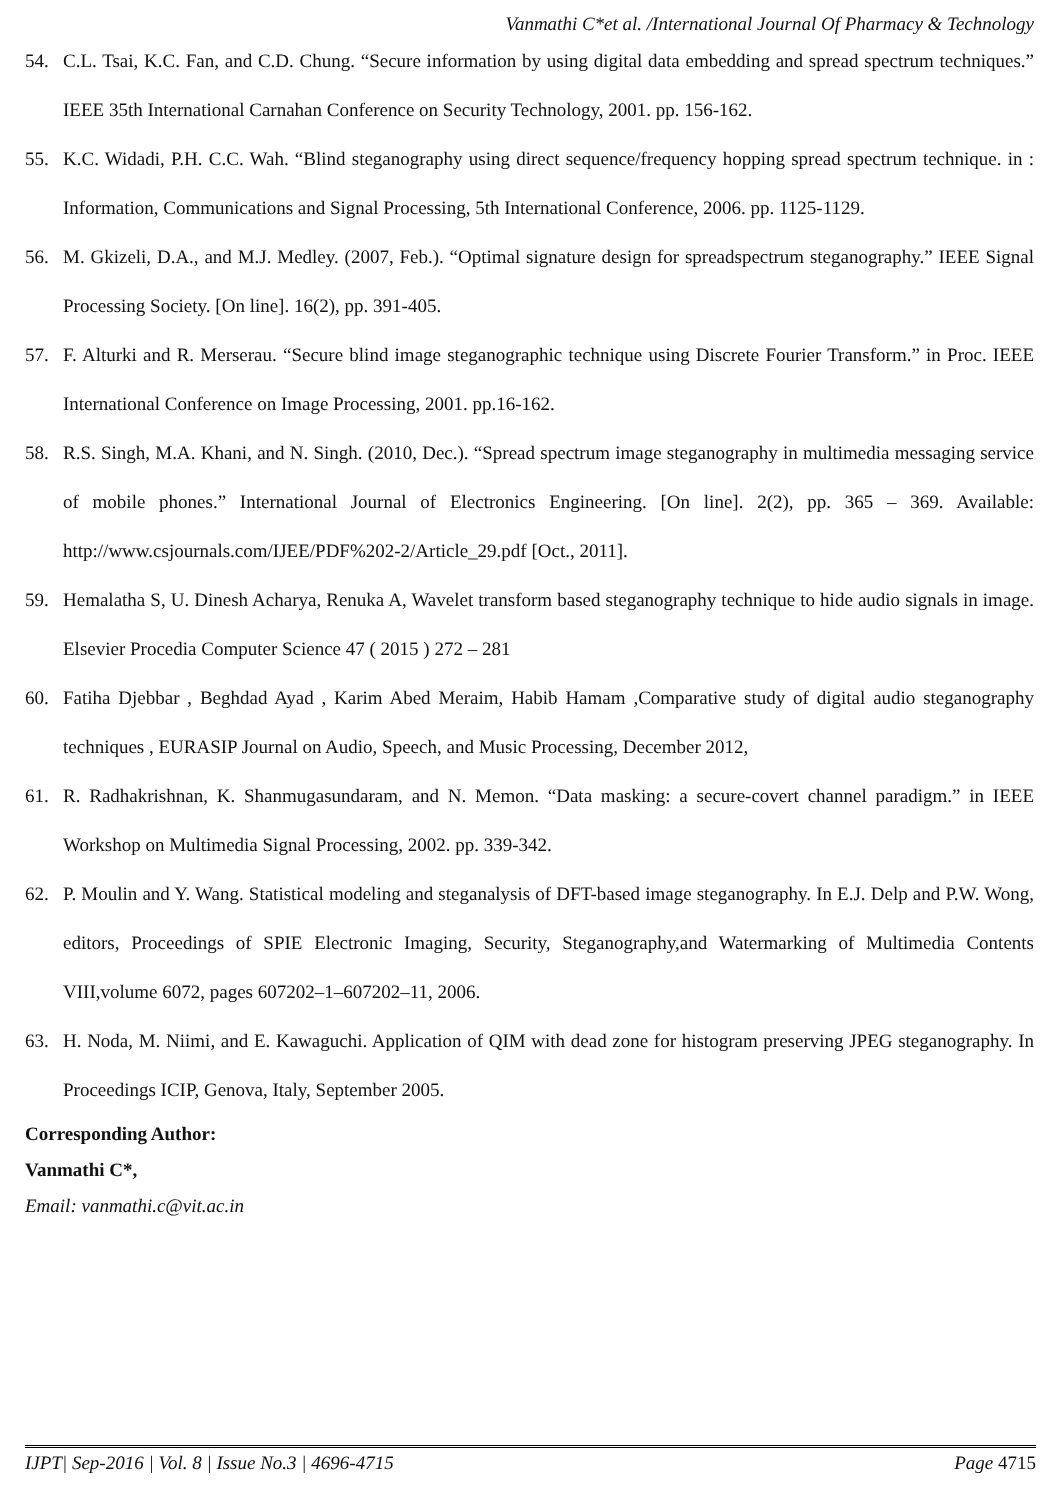Vanmathi C*et al. /International Journal Of Pharmacy & Technology
54. C.L. Tsai, K.C. Fan, and C.D. Chung. “Secure information by using digital data embedding and spread spectrum techniques.” IEEE 35th International Carnahan Conference on Security Technology, 2001. pp. 156-162.
55. K.C. Widadi, P.H. C.C. Wah. “Blind steganography using direct sequence/frequency hopping spread spectrum technique. in : Information, Communications and Signal Processing, 5th International Conference, 2006. pp. 1125-1129.
56. M. Gkizeli, D.A., and M.J. Medley. (2007, Feb.). “Optimal signature design for spreadspectrum steganography.” IEEE Signal Processing Society. [On line]. 16(2), pp. 391-405.
57. F. Alturki and R. Merserau. “Secure blind image steganographic technique using Discrete Fourier Transform.” in Proc. IEEE International Conference on Image Processing, 2001. pp.16-162.
58. R.S. Singh, M.A. Khani, and N. Singh. (2010, Dec.). “Spread spectrum image steganography in multimedia messaging service of mobile phones.” International Journal of Electronics Engineering. [On line]. 2(2), pp. 365 – 369. Available: http://www.csjournals.com/IJEE/PDF%202-2/Article_29.pdf [Oct., 2011].
59. Hemalatha S, U. Dinesh Acharya, Renuka A, Wavelet transform based steganography technique to hide audio signals in image. Elsevier Procedia Computer Science 47 ( 2015 ) 272 – 281
60. Fatiha Djebbar , Beghdad Ayad , Karim Abed Meraim, Habib Hamam ,Comparative study of digital audio steganography techniques , EURASIP Journal on Audio, Speech, and Music Processing, December 2012,
61. R. Radhakrishnan, K. Shanmugasundaram, and N. Memon. “Data masking: a secure-covert channel paradigm.” in IEEE Workshop on Multimedia Signal Processing, 2002. pp. 339-342.
62. P. Moulin and Y. Wang. Statistical modeling and steganalysis of DFT-based image steganography. In E.J. Delp and P.W. Wong, editors, Proceedings of SPIE Electronic Imaging, Security, Steganography,and Watermarking of Multimedia Contents VIII,volume 6072, pages 607202–1–607202–11, 2006.
63. H. Noda, M. Niimi, and E. Kawaguchi. Application of QIM with dead zone for histogram preserving JPEG steganography. In Proceedings ICIP, Genova, Italy, September 2005.
Corresponding Author:
Vanmathi C*,
Email: vanmathi.c@vit.ac.in
IJPT| Sep-2016 | Vol. 8 | Issue No.3 | 4696-4715 Page 4715